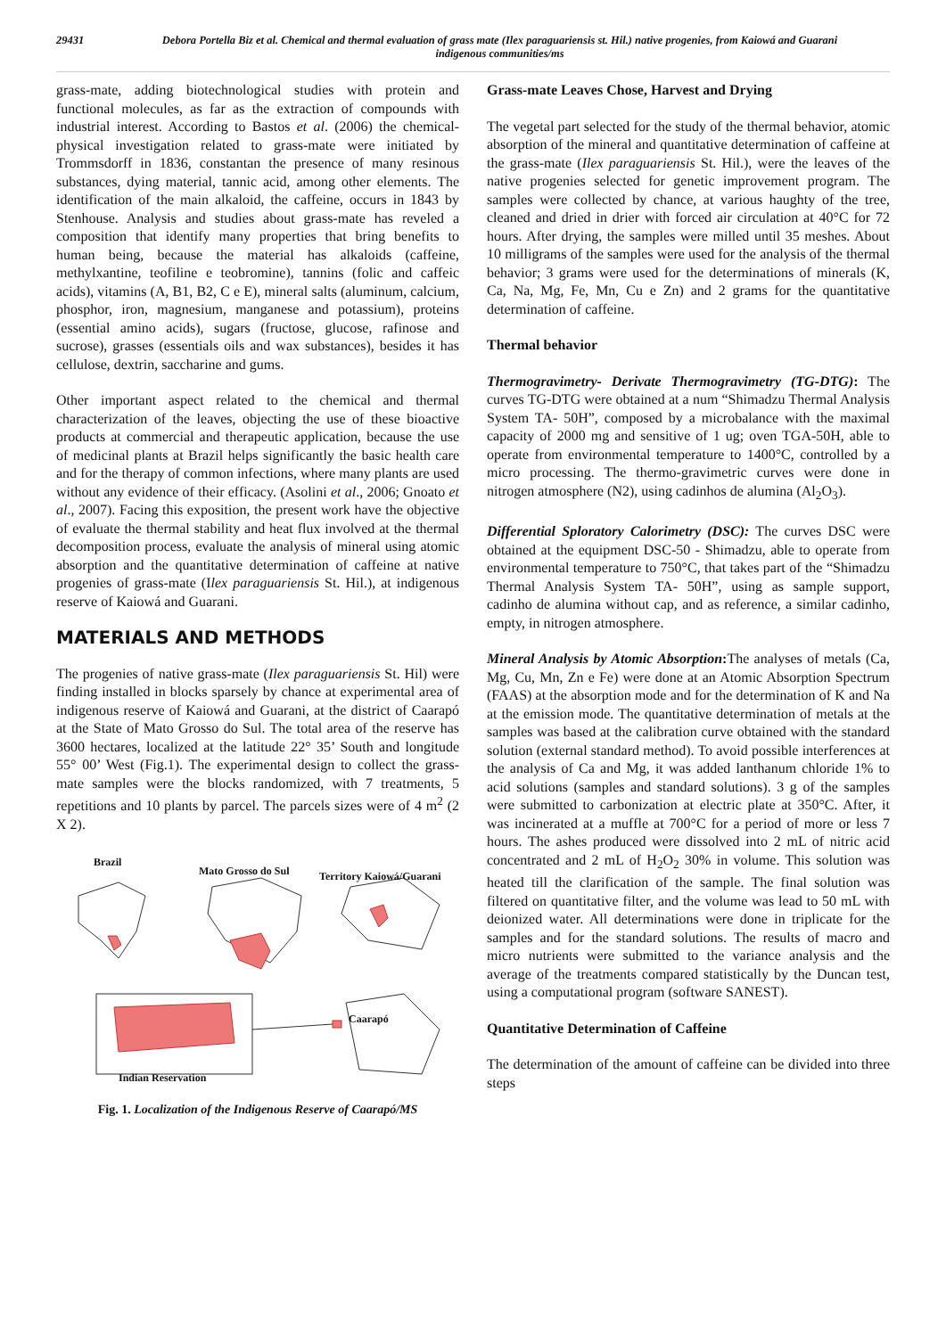29431 Debora Portella Biz et al. Chemical and thermal evaluation of grass mate (Ilex paraguariensis st. Hil.) native progenies, from Kaiowá and Guarani indigenous communities/ms
grass-mate, adding biotechnological studies with protein and functional molecules, as far as the extraction of compounds with industrial interest. According to Bastos et al. (2006) the chemical-physical investigation related to grass-mate were initiated by Trommsdorff in 1836, constantan the presence of many resinous substances, dying material, tannic acid, among other elements. The identification of the main alkaloid, the caffeine, occurs in 1843 by Stenhouse. Analysis and studies about grass-mate has reveled a composition that identify many properties that bring benefits to human being, because the material has alkaloids (caffeine, methylxantine, teofiline e teobromine), tannins (folic and caffeic acids), vitamins (A, B1, B2, C e E), mineral salts (aluminum, calcium, phosphor, iron, magnesium, manganese and potassium), proteins (essential amino acids), sugars (fructose, glucose, rafinose and sucrose), grasses (essentials oils and wax substances), besides it has cellulose, dextrin, saccharine and gums.
Other important aspect related to the chemical and thermal characterization of the leaves, objecting the use of these bioactive products at commercial and therapeutic application, because the use of medicinal plants at Brazil helps significantly the basic health care and for the therapy of common infections, where many plants are used without any evidence of their efficacy. (Asolini et al., 2006; Gnoato et al., 2007). Facing this exposition, the present work have the objective of evaluate the thermal stability and heat flux involved at the thermal decomposition process, evaluate the analysis of mineral using atomic absorption and the quantitative determination of caffeine at native progenies of grass-mate (Ilex paraguariensis St. Hil.), at indigenous reserve of Kaiowá and Guarani.
MATERIALS AND METHODS
The progenies of native grass-mate (Ilex paraguariensis St. Hil) were finding installed in blocks sparsely by chance at experimental area of indigenous reserve of Kaiowá and Guarani, at the district of Caarapó at the State of Mato Grosso do Sul. The total area of the reserve has 3600 hectares, localized at the latitude 22° 35’ South and longitude 55° 00’ West (Fig.1). The experimental design to collect the grass-mate samples were the blocks randomized, with 7 treatments, 5 repetitions and 10 plants by parcel. The parcels sizes were of 4 m<sup>2</sup> (2 X 2).
Brazil
Mato Grosso do Sul Territory Kaiowá/Guarani
Caarapó
Indian Reservation
Fig. 1. Localization of the Indigenous Reserve of Caarapó/MS
Grass-mate Leaves Chose, Harvest and Drying
The vegetal part selected for the study of the thermal behavior, atomic absorption of the mineral and quantitative determination of caffeine at the grass-mate (Ilex paraguariensis St. Hil.), were the leaves of the native progenies selected for genetic improvement program. The samples were collected by chance, at various haughty of the tree, cleaned and dried in drier with forced air circulation at 40°C for 72 hours. After drying, the samples were milled until 35 meshes. About 10 milligrams of the samples were used for the analysis of the thermal behavior; 3 grams were used for the determinations of minerals (K, Ca, Na, Mg, Fe, Mn, Cu e Zn) and 2 grams for the quantitative determination of caffeine.
Thermal behavior
Thermogravimetry- Derivate Thermogravimetry (TG-DTG): The curves TG-DTG were obtained at a num “Shimadzu Thermal Analysis System TA- 50H”, composed by a microbalance with the maximal capacity of 2000 mg and sensitive of 1 ug; oven TGA-50H, able to operate from environmental temperature to 1400°C, controlled by a micro processing. The thermo-gravimetric curves were done in nitrogen atmosphere (N2), using cadinhos de alumina (Al<sub>2</sub>O<sub>3</sub>).
Differential Sploratory Calorimetry (DSC): The curves DSC were obtained at the equipment DSC-50 - Shimadzu, able to operate from environmental temperature to 750°C, that takes part of the “Shimadzu Thermal Analysis System TA- 50H”, using as sample support, cadinho de alumina without cap, and as reference, a similar cadinho, empty, in nitrogen atmosphere.
Mineral Analysis by Atomic Absorption: The analyses of metals (Ca, Mg, Cu, Mn, Zn e Fe) were done at an Atomic Absorption Spectrum (FAAS) at the absorption mode and for the determination of K and Na at the emission mode. The quantitative determination of metals at the samples was based at the calibration curve obtained with the standard solution (external standard method). To avoid possible interferences at the analysis of Ca and Mg, it was added lanthanum chloride 1% to acid solutions (samples and standard solutions). 3 g of the samples were submitted to carbonization at electric plate at 350°C. After, it was incinerated at a muffle at 700°C for a period of more or less 7 hours. The ashes produced were dissolved into 2 mL of nitric acid concentrated and 2 mL of H<sub>2</sub>O<sub>2</sub> 30% in volume. This solution was heated till the clarification of the sample. The final solution was filtered on quantitative filter, and the volume was lead to 50 mL with deionized water. All determinations were done in triplicate for the samples and for the standard solutions. The results of macro and micro nutrients were submitted to the variance analysis and the average of the treatments compared statistically by the Duncan test, using a computational program (software SANEST).
Quantitative Determination of Caffeine
The determination of the amount of caffeine can be divided into three steps